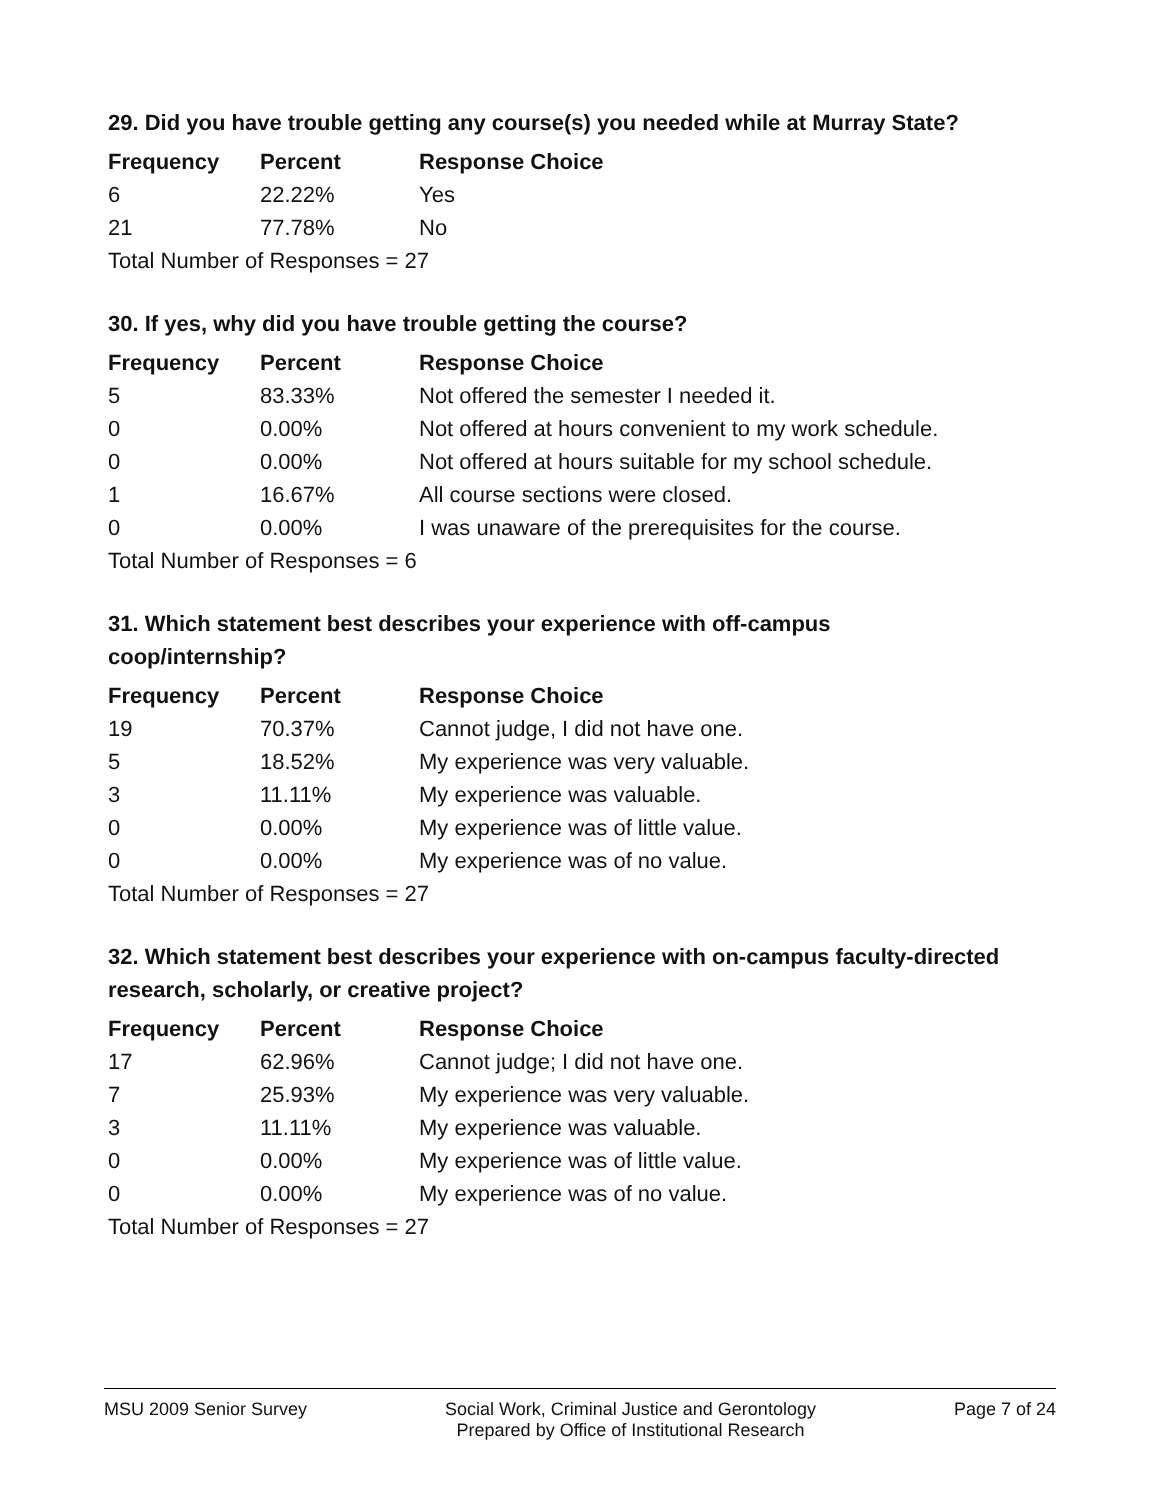29. Did you have trouble getting any course(s) you needed while at Murray State?
| Frequency | Percent | Response Choice |
| --- | --- | --- |
| 6 | 22.22% | Yes |
| 21 | 77.78% | No |
| Total Number of Responses = 27 | | |
30. If yes, why did you have trouble getting the course?
| Frequency | Percent | Response Choice |
| --- | --- | --- |
| 5 | 83.33% | Not offered the semester I needed it. |
| 0 | 0.00% | Not offered at hours convenient to my work schedule. |
| 0 | 0.00% | Not offered at hours suitable for my school schedule. |
| 1 | 16.67% | All course sections were closed. |
| 0 | 0.00% | I was unaware of the prerequisites for the course. |
| Total Number of Responses = 6 | | |
31. Which statement best describes your experience with off-campus coop/internship?
| Frequency | Percent | Response Choice |
| --- | --- | --- |
| 19 | 70.37% | Cannot judge, I did not have one. |
| 5 | 18.52% | My experience was very valuable. |
| 3 | 11.11% | My experience was valuable. |
| 0 | 0.00% | My experience was of little value. |
| 0 | 0.00% | My experience was of no value. |
| Total Number of Responses = 27 | | |
32. Which statement best describes your experience with on-campus faculty-directed research, scholarly, or creative project?
| Frequency | Percent | Response Choice |
| --- | --- | --- |
| 17 | 62.96% | Cannot judge; I did not have one. |
| 7 | 25.93% | My experience was very valuable. |
| 3 | 11.11% | My experience was valuable. |
| 0 | 0.00% | My experience was of little value. |
| 0 | 0.00% | My experience was of no value. |
| Total Number of Responses = 27 | | |
MSU 2009 Senior Survey Social Work, Criminal Justice and Gerontology
Prepared by Office of Institutional Research
Page 7 of 24